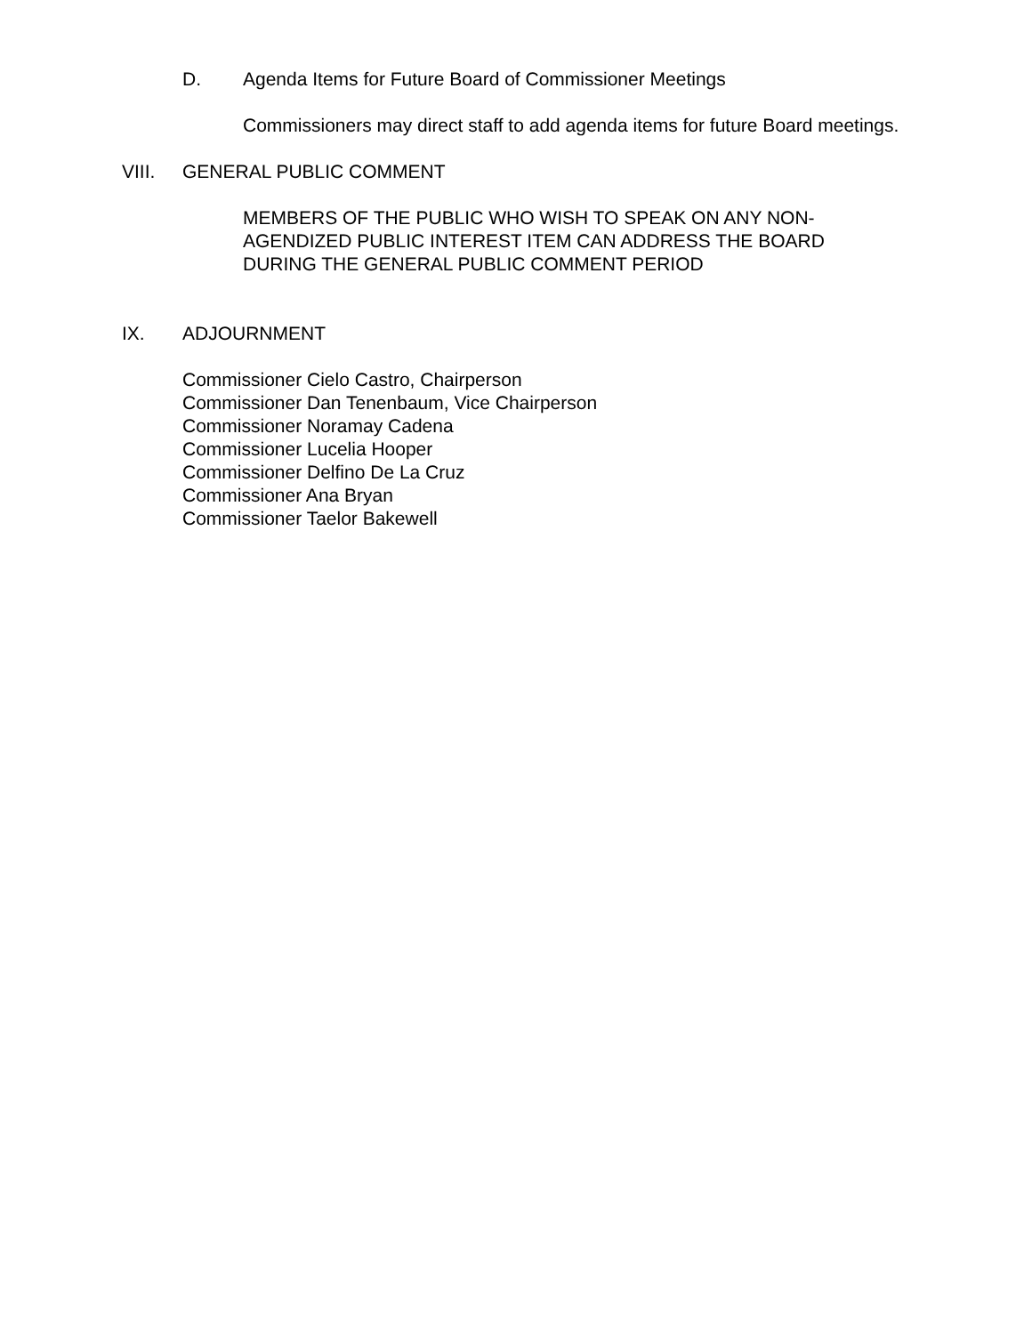D. Agenda Items for Future Board of Commissioner Meetings
Commissioners may direct staff to add agenda items for future Board meetings.
VIII. GENERAL PUBLIC COMMENT
MEMBERS OF THE PUBLIC WHO WISH TO SPEAK ON ANY NON-AGENDIZED PUBLIC INTEREST ITEM CAN ADDRESS THE BOARD DURING THE GENERAL PUBLIC COMMENT PERIOD
IX. ADJOURNMENT
Commissioner Cielo Castro, Chairperson
Commissioner Dan Tenenbaum, Vice Chairperson
Commissioner Noramay Cadena
Commissioner Lucelia Hooper
Commissioner Delfino De La Cruz
Commissioner Ana Bryan
Commissioner Taelor Bakewell